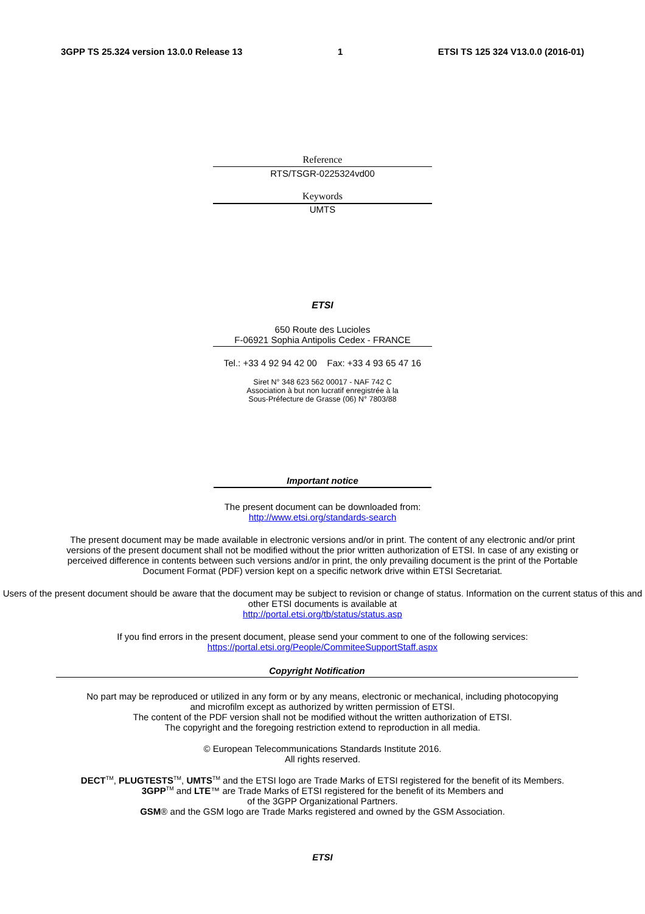3GPP TS 25.324 version 13.0.0 Release 13 1 ETSI TS 125 324 V13.0.0 (2016-01)
Reference
RTS/TSGR-0225324vd00
Keywords
UMTS
ETSI
650 Route des Lucioles
F-06921 Sophia Antipolis Cedex - FRANCE
Tel.: +33 4 92 94 42 00 Fax: +33 4 93 65 47 16
Siret N° 348 623 562 00017 - NAF 742 C
Association à but non lucratif enregistrée à la
Sous-Préfecture de Grasse (06) N° 7803/88
Important notice
The present document can be downloaded from:
http://www.etsi.org/standards-search
The present document may be made available in electronic versions and/or in print. The content of any electronic and/or print versions of the present document shall not be modified without the prior written authorization of ETSI. In case of any existing or perceived difference in contents between such versions and/or in print, the only prevailing document is the print of the Portable Document Format (PDF) version kept on a specific network drive within ETSI Secretariat.
Users of the present document should be aware that the document may be subject to revision or change of status. Information on the current status of this and other ETSI documents is available at
http://portal.etsi.org/tb/status/status.asp
If you find errors in the present document, please send your comment to one of the following services:
https://portal.etsi.org/People/CommiteeSupportStaff.aspx
Copyright Notification
No part may be reproduced or utilized in any form or by any means, electronic or mechanical, including photocopying
and microfilm except as authorized by written permission of ETSI.
The content of the PDF version shall not be modified without the written authorization of ETSI.
The copyright and the foregoing restriction extend to reproduction in all media.
© European Telecommunications Standards Institute 2016.
All rights reserved.
DECT<sup>TM</sup>, PLUGTESTS<sup>TM</sup>, UMTS<sup>TM</sup> and the ETSI logo are Trade Marks of ETSI registered for the benefit of its Members.
3GPP<sup>TM</sup> and LTE™ are Trade Marks of ETSI registered for the benefit of its Members and
of the 3GPP Organizational Partners.
GSM® and the GSM logo are Trade Marks registered and owned by the GSM Association.
ETSI